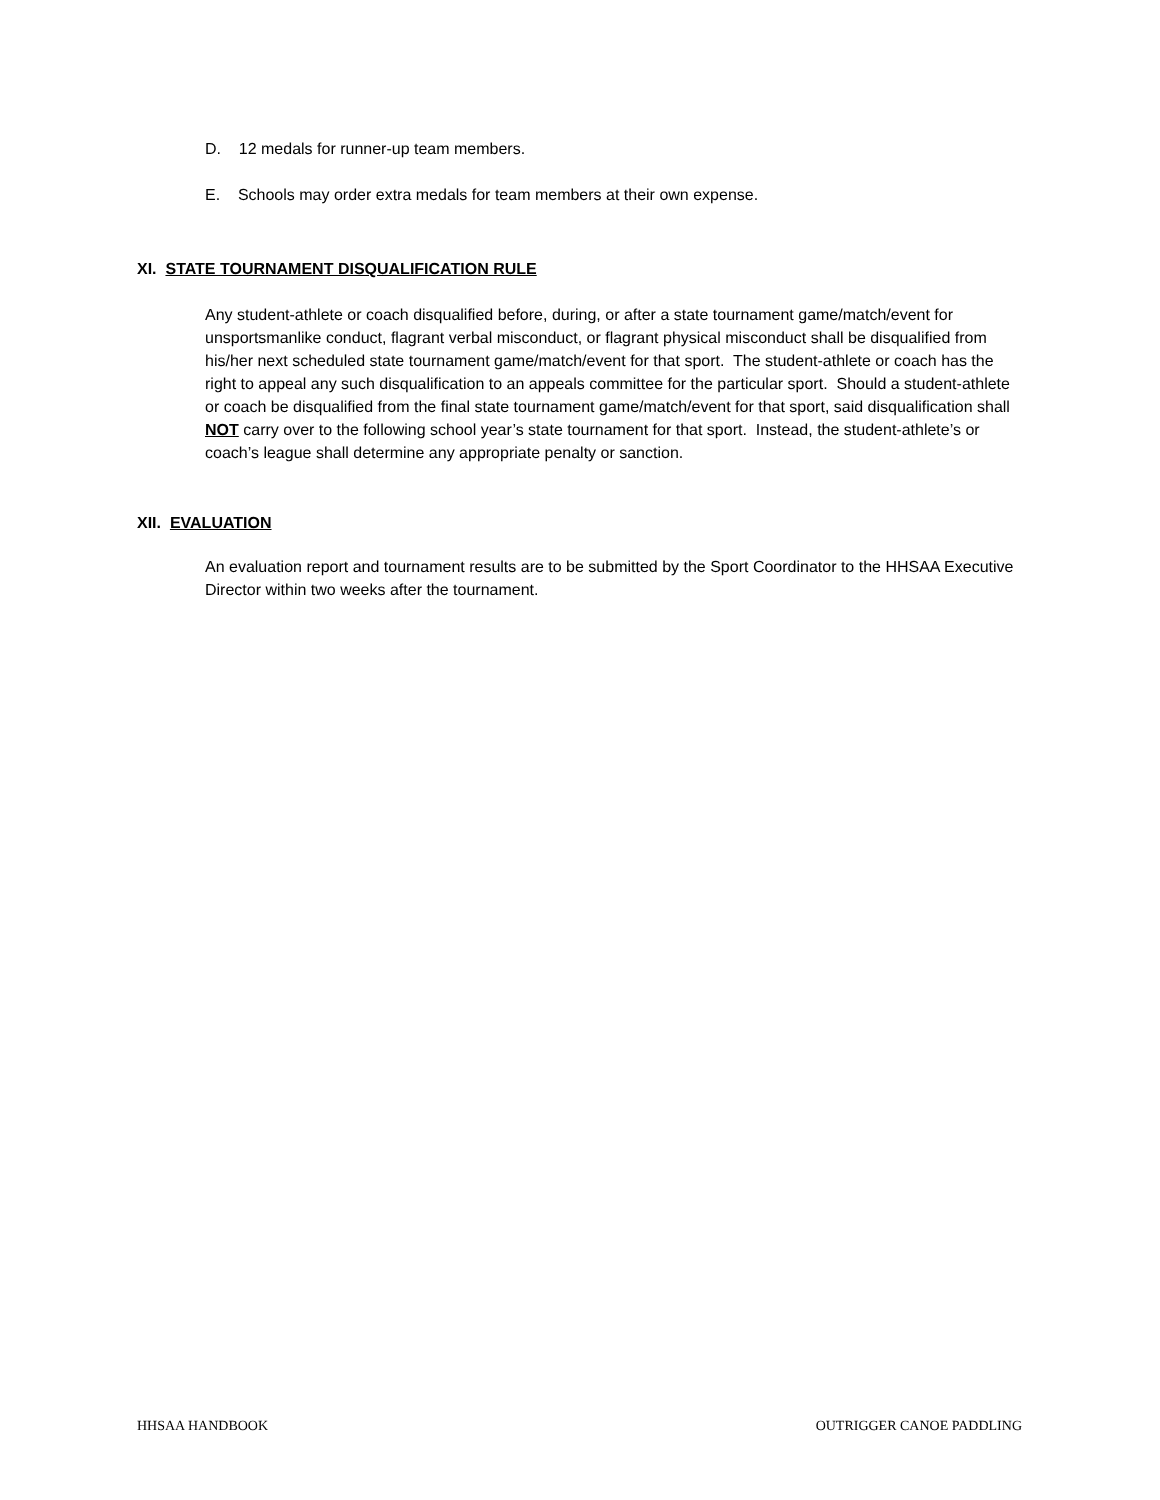D. 12 medals for runner-up team members.
E. Schools may order extra medals for team members at their own expense.
XI. STATE TOURNAMENT DISQUALIFICATION RULE
Any student-athlete or coach disqualified before, during, or after a state tournament game/match/event for unsportsmanlike conduct, flagrant verbal misconduct, or flagrant physical misconduct shall be disqualified from his/her next scheduled state tournament game/match/event for that sport. The student-athlete or coach has the right to appeal any such disqualification to an appeals committee for the particular sport. Should a student-athlete or coach be disqualified from the final state tournament game/match/event for that sport, said disqualification shall NOT carry over to the following school year’s state tournament for that sport. Instead, the student-athlete’s or coach’s league shall determine any appropriate penalty or sanction.
XII. EVALUATION
An evaluation report and tournament results are to be submitted by the Sport Coordinator to the HHSAA Executive Director within two weeks after the tournament.
HHSAA HANDBOOK OUTRIGGER CANOE PADDLING